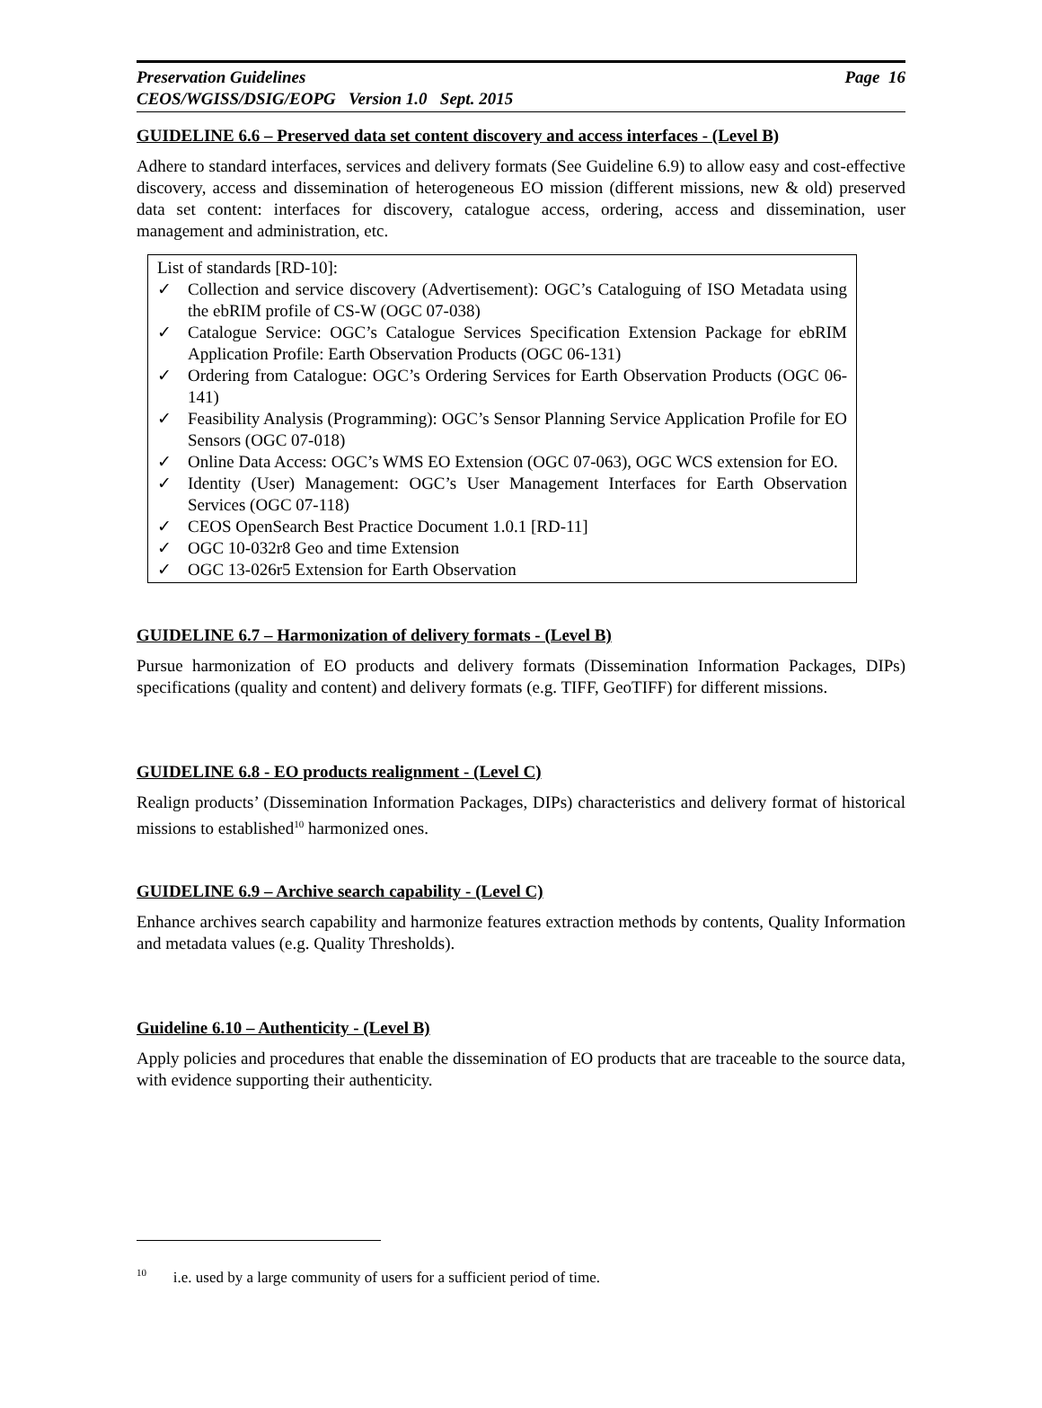Preservation Guidelines Page 16
CEOS/WGISS/DSIG/EOPG Version 1.0 Sept. 2015
GUIDELINE 6.6 – Preserved data set content discovery and access interfaces - (Level B)
Adhere to standard interfaces, services and delivery formats (See Guideline 6.9) to allow easy and cost-effective discovery, access and dissemination of heterogeneous EO mission (different missions, new & old) preserved data set content: interfaces for discovery, catalogue access, ordering, access and dissemination, user management and administration, etc.
List of standards [RD-10]:
✓ Collection and service discovery (Advertisement): OGC’s Cataloguing of ISO Metadata using the ebRIM profile of CS-W (OGC 07-038)
✓ Catalogue Service: OGC’s Catalogue Services Specification Extension Package for ebRIM Application Profile: Earth Observation Products (OGC 06-131)
✓ Ordering from Catalogue: OGC’s Ordering Services for Earth Observation Products (OGC 06-141)
✓ Feasibility Analysis (Programming): OGC’s Sensor Planning Service Application Profile for EO Sensors (OGC 07-018)
✓ Online Data Access: OGC’s WMS EO Extension (OGC 07-063), OGC WCS extension for EO.
✓ Identity (User) Management: OGC’s User Management Interfaces for Earth Observation Services (OGC 07-118)
✓ CEOS OpenSearch Best Practice Document 1.0.1 [RD-11]
✓ OGC 10-032r8 Geo and time Extension
✓ OGC 13-026r5 Extension for Earth Observation
GUIDELINE 6.7 – Harmonization of delivery formats - (Level B)
Pursue harmonization of EO products and delivery formats (Dissemination Information Packages, DIPs) specifications (quality and content) and delivery formats (e.g. TIFF, GeoTIFF) for different missions.
GUIDELINE 6.8 - EO products realignment - (Level C)
Realign products’ (Dissemination Information Packages, DIPs) characteristics and delivery format of historical missions to established<sup>10</sup> harmonized ones.
GUIDELINE 6.9 – Archive search capability - (Level C)
Enhance archives search capability and harmonize features extraction methods by contents, Quality Information and metadata values (e.g. Quality Thresholds).
Guideline 6.10 – Authenticity - (Level B)
Apply policies and procedures that enable the dissemination of EO products that are traceable to the source data, with evidence supporting their authenticity.
<sup>10</sup> i.e. used by a large community of users for a sufficient period of time.